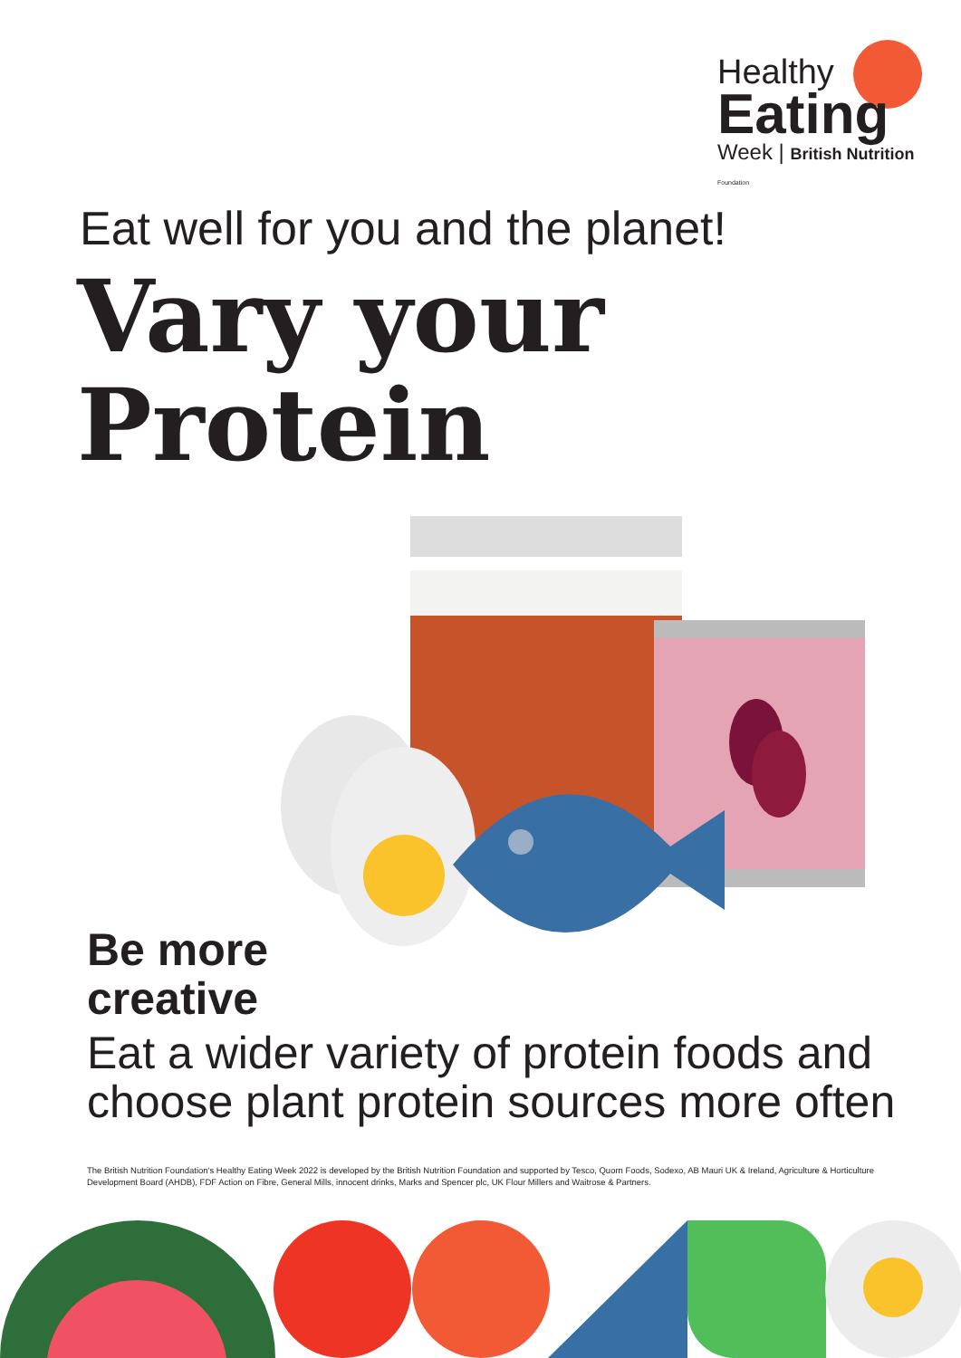Healthy
Eating
Week | British Nutrition Foundation
Eat well for you and the planet!
Vary your
Protein
Be more
creative
Eat a wider variety of protein foods and
choose plant protein sources more often
The British Nutrition Foundation's Healthy Eating Week 2022 is developed by the British Nutrition Foundation and supported by Tesco, Quorn Foods, Sodexo, AB Mauri UK & Ireland, Agriculture & Horticulture Development Board (AHDB), FDF Action on Fibre, General Mills, innocent drinks, Marks and Spencer plc, UK Flour Millers and Waitrose & Partners.